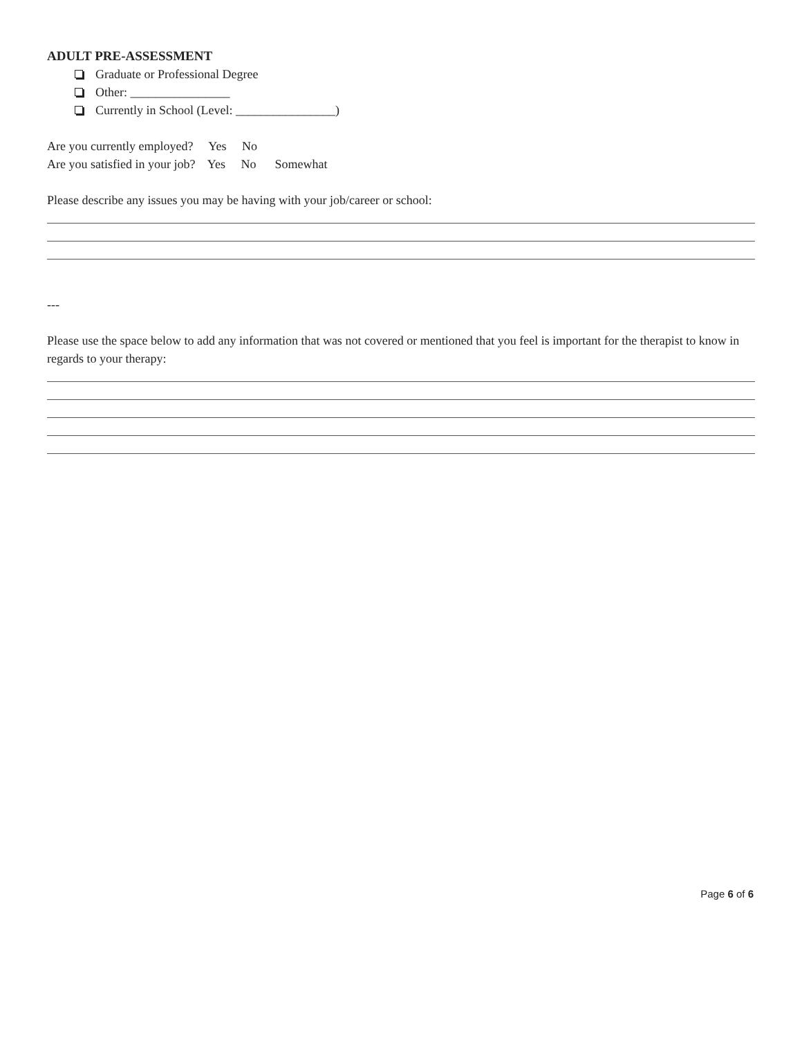ADULT PRE-ASSESSMENT
Graduate or Professional Degree
Other: ________________
Currently in School (Level: ________________)
Are you currently employed? Yes No
Are you satisfied in your job? Yes No Somewhat
Please describe any issues you may be having with your job/career or school:
---
Please use the space below to add any information that was not covered or mentioned that you feel is important for the therapist to know in regards to your therapy:
Page 6 of 6